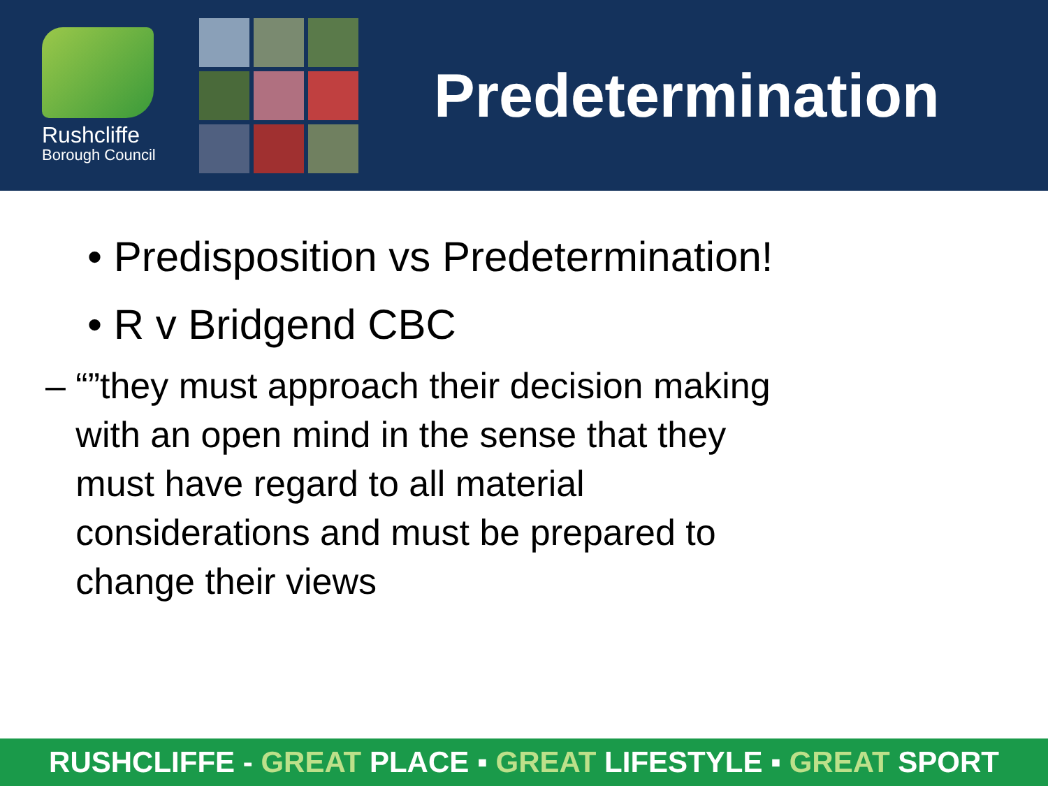Rushcliffe
Borough Council
Predetermination
• Predisposition vs Predetermination!
• R v Bridgend CBC
– “”they must approach their decision making
with an open mind in the sense that they
must have regard to all material
considerations and must be prepared to
change their views
RUSHCLIFFE - GREAT PLACE ▪ GREAT LIFESTYLE ▪ GREAT SPORT